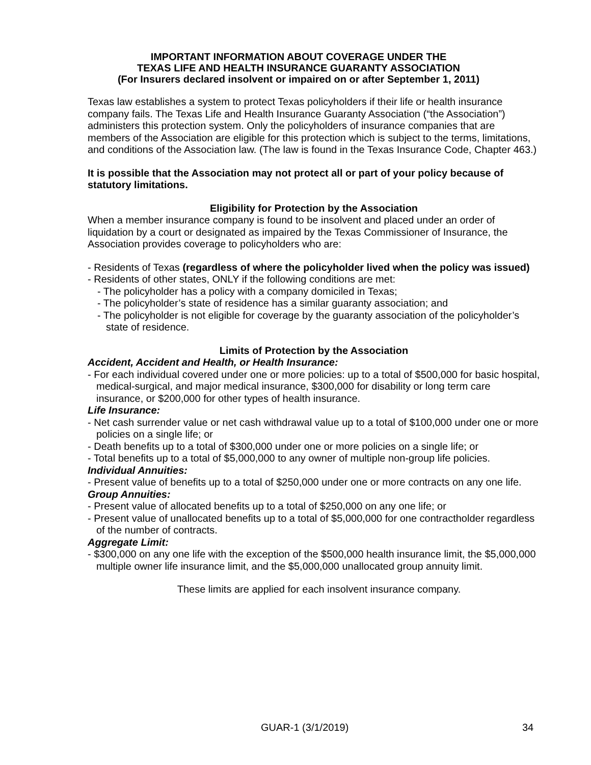IMPORTANT INFORMATION ABOUT COVERAGE UNDER THE
TEXAS LIFE AND HEALTH INSURANCE GUARANTY ASSOCIATION
(For Insurers declared insolvent or impaired on or after September 1, 2011)
Texas law establishes a system to protect Texas policyholders if their life or health insurance company fails. The Texas Life and Health Insurance Guaranty Association (“the Association”) administers this protection system. Only the policyholders of insurance companies that are members of the Association are eligible for this protection which is subject to the terms, limitations, and conditions of the Association law. (The law is found in the Texas Insurance Code, Chapter 463.)
It is possible that the Association may not protect all or part of your policy because of statutory limitations.
Eligibility for Protection by the Association
When a member insurance company is found to be insolvent and placed under an order of liquidation by a court or designated as impaired by the Texas Commissioner of Insurance, the Association provides coverage to policyholders who are:
- Residents of Texas (regardless of where the policyholder lived when the policy was issued)
- Residents of other states, ONLY if the following conditions are met:
- The policyholder has a policy with a company domiciled in Texas;
- The policyholder’s state of residence has a similar guaranty association; and
- The policyholder is not eligible for coverage by the guaranty association of the policyholder’s state of residence.
Limits of Protection by the Association
Accident, Accident and Health, or Health Insurance:
- For each individual covered under one or more policies: up to a total of $500,000 for basic hospital, medical-surgical, and major medical insurance, $300,000 for disability or long term care insurance, or $200,000 for other types of health insurance.
Life Insurance:
- Net cash surrender value or net cash withdrawal value up to a total of $100,000 under one or more policies on a single life; or
- Death benefits up to a total of $300,000 under one or more policies on a single life; or
- Total benefits up to a total of $5,000,000 to any owner of multiple non-group life policies.
Individual Annuities:
- Present value of benefits up to a total of $250,000 under one or more contracts on any one life.
Group Annuities:
- Present value of allocated benefits up to a total of $250,000 on any one life; or
- Present value of unallocated benefits up to a total of $5,000,000 for one contractholder regardless of the number of contracts.
Aggregate Limit:
- $300,000 on any one life with the exception of the $500,000 health insurance limit, the $5,000,000 multiple owner life insurance limit, and the $5,000,000 unallocated group annuity limit.
These limits are applied for each insolvent insurance company.
GUAR-1 (3/1/2019) 34